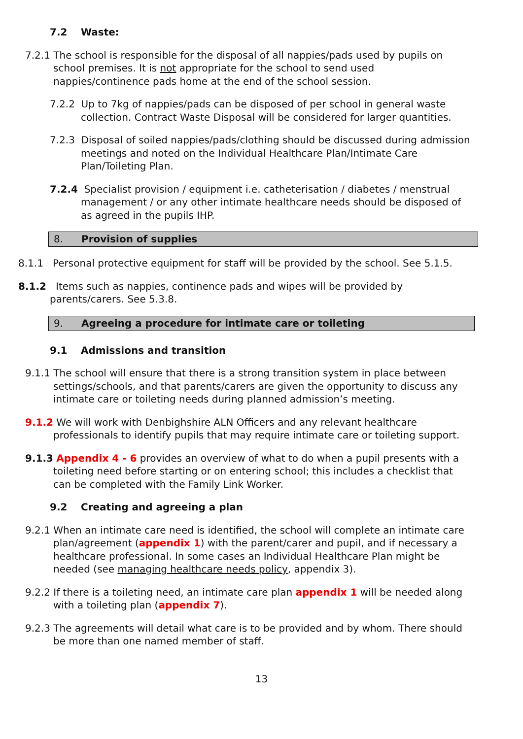7.2 Waste:
7.2.1 The school is responsible for the disposal of all nappies/pads used by pupils on school premises. It is not appropriate for the school to send used nappies/continence pads home at the end of the school session.
7.2.2 Up to 7kg of nappies/pads can be disposed of per school in general waste collection. Contract Waste Disposal will be considered for larger quantities.
7.2.3 Disposal of soiled nappies/pads/clothing should be discussed during admission meetings and noted on the Individual Healthcare Plan/Intimate Care Plan/Toileting Plan.
7.2.4 Specialist provision / equipment i.e. catheterisation / diabetes / menstrual management / or any other intimate healthcare needs should be disposed of as agreed in the pupils IHP.
8. Provision of supplies
8.1.1 Personal protective equipment for staff will be provided by the school. See 5.1.5.
8.1.2 Items such as nappies, continence pads and wipes will be provided by parents/carers. See 5.3.8.
9. Agreeing a procedure for intimate care or toileting
9.1 Admissions and transition
9.1.1 The school will ensure that there is a strong transition system in place between settings/schools, and that parents/carers are given the opportunity to discuss any intimate care or toileting needs during planned admission’s meeting.
9.1.2 We will work with Denbighshire ALN Officers and any relevant healthcare professionals to identify pupils that may require intimate care or toileting support.
9.1.3 Appendix 4 - 6 provides an overview of what to do when a pupil presents with a toileting need before starting or on entering school; this includes a checklist that can be completed with the Family Link Worker.
9.2 Creating and agreeing a plan
9.2.1 When an intimate care need is identified, the school will complete an intimate care plan/agreement (appendix 1) with the parent/carer and pupil, and if necessary a healthcare professional. In some cases an Individual Healthcare Plan might be needed (see managing healthcare needs policy, appendix 3).
9.2.2 If there is a toileting need, an intimate care plan appendix 1 will be needed along with a toileting plan (appendix 7).
9.2.3 The agreements will detail what care is to be provided and by whom. There should be more than one named member of staff.
13